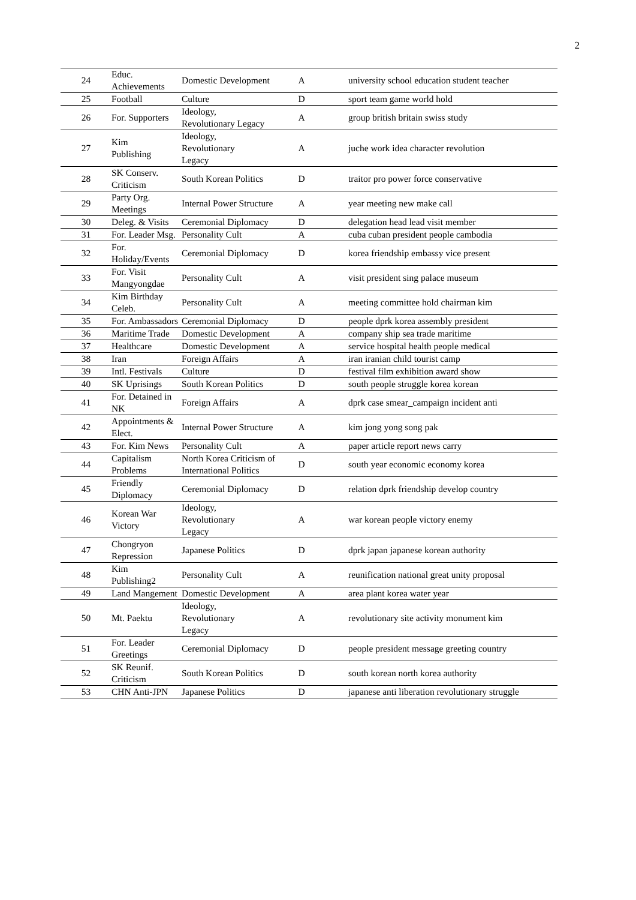2
| 24 | Educ. Achievements | Domestic Development | A | university school education student teacher |
| 25 | Football | Culture | D | sport team game world hold |
| 26 | For. Supporters | Ideology, Revolutionary Legacy | A | group british britain swiss study |
| 27 | Kim Publishing | Ideology, Revolutionary Legacy | A | juche work idea character revolution |
| 28 | SK Conserv. Criticism | South Korean Politics | D | traitor pro power force conservative |
| 29 | Party Org. Meetings | Internal Power Structure | A | year meeting new make call |
| 30 | Deleg. & Visits | Ceremonial Diplomacy | D | delegation head lead visit member |
| 31 | For. Leader Msg. | Personality Cult | A | cuba cuban president people cambodia |
| 32 | For. Holiday/Events | Ceremonial Diplomacy | D | korea friendship embassy vice present |
| 33 | For. Visit Mangyongdae | Personality Cult | A | visit president sing palace museum |
| 34 | Kim Birthday Celeb. | Personality Cult | A | meeting committee hold chairman kim |
| 35 | For. Ambassadors | Ceremonial Diplomacy | D | people dprk korea assembly president |
| 36 | Maritime Trade | Domestic Development | A | company ship sea trade maritime |
| 37 | Healthcare | Domestic Development | A | service hospital health people medical |
| 38 | Iran | Foreign Affairs | A | iran iranian child tourist camp |
| 39 | Intl. Festivals | Culture | D | festival film exhibition award show |
| 40 | SK Uprisings | South Korean Politics | D | south people struggle korea korean |
| 41 | For. Detained in NK | Foreign Affairs | A | dprk case smear_campaign incident anti |
| 42 | Appointments & Elect. | Internal Power Structure | A | kim jong yong song pak |
| 43 | For. Kim News | Personality Cult | A | paper article report news carry |
| 44 | Capitalism Problems | North Korea Criticism of International Politics | D | south year economic economy korea |
| 45 | Friendly Diplomacy | Ceremonial Diplomacy | D | relation dprk friendship develop country |
| 46 | Korean War Victory | Ideology, Revolutionary Legacy | A | war korean people victory enemy |
| 47 | Chongryon Repression | Japanese Politics | D | dprk japan japanese korean authority |
| 48 | Kim Publishing2 | Personality Cult | A | reunification national great unity proposal |
| 49 | Land Mangement | Domestic Development | A | area plant korea water year |
| 50 | Mt. Paektu | Ideology, Revolutionary Legacy | A | revolutionary site activity monument kim |
| 51 | For. Leader Greetings | Ceremonial Diplomacy | D | people president message greeting country |
| 52 | SK Reunif. Criticism | South Korean Politics | D | south korean north korea authority |
| 53 | CHN Anti-JPN | Japanese Politics | D | japanese anti liberation revolutionary struggle |